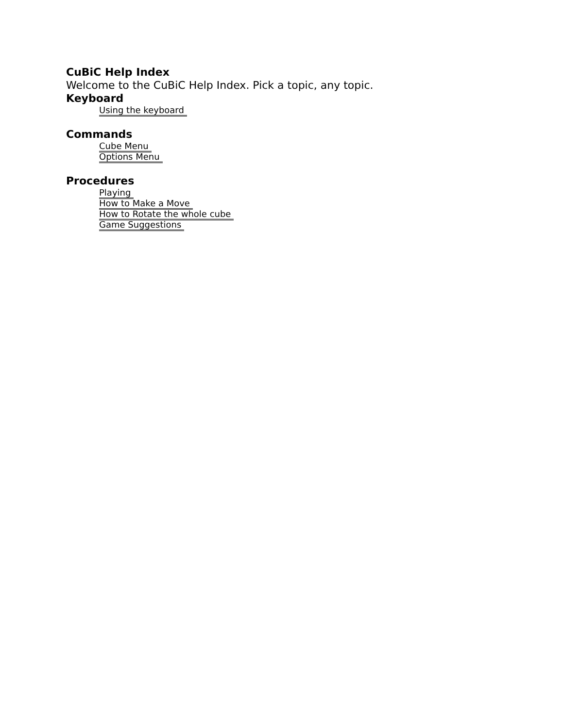CuBiC Help Index
Welcome to the CuBiC Help Index. Pick a topic, any topic.
Keyboard
Using the keyboard
Commands
Cube Menu
Options Menu
Procedures
Playing
How to Make a Move
How to Rotate the whole cube
Game Suggestions